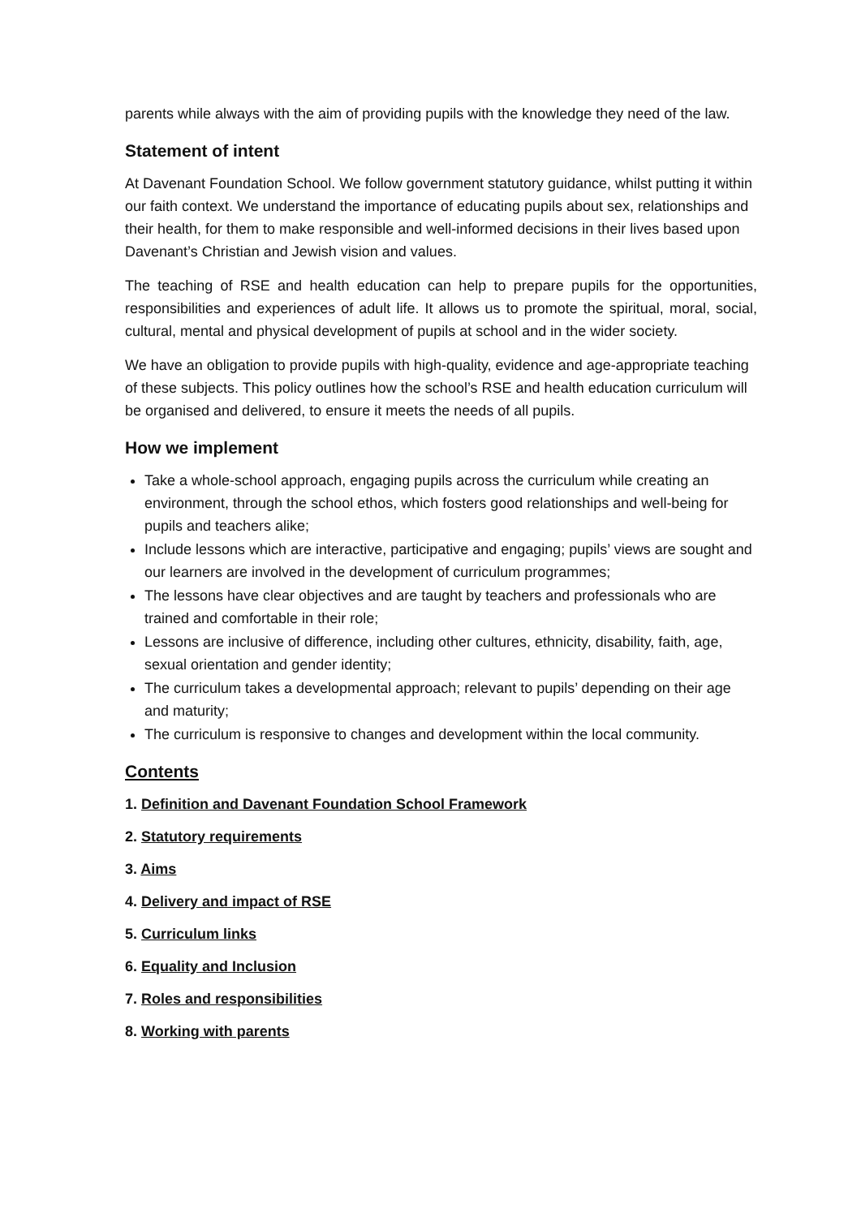parents while always with the aim of providing pupils with the knowledge they need of the law.
Statement of intent
At Davenant Foundation School. We follow government statutory guidance, whilst putting it within our faith context. We understand the importance of educating pupils about sex, relationships and their health, for them to make responsible and well-informed decisions in their lives based upon Davenant’s Christian and Jewish vision and values.
The teaching of RSE and health education can help to prepare pupils for the opportunities, responsibilities and experiences of adult life. It allows us to promote the spiritual, moral, social, cultural, mental and physical development of pupils at school and in the wider society.
We have an obligation to provide pupils with high-quality, evidence and age-appropriate teaching of these subjects. This policy outlines how the school’s RSE and health education curriculum will be organised and delivered, to ensure it meets the needs of all pupils.
How we implement
Take a whole-school approach, engaging pupils across the curriculum while creating an environment, through the school ethos, which fosters good relationships and well-being for pupils and teachers alike;
Include lessons which are interactive, participative and engaging; pupils’ views are sought and our learners are involved in the development of curriculum programmes;
The lessons have clear objectives and are taught by teachers and professionals who are trained and comfortable in their role;
Lessons are inclusive of difference, including other cultures, ethnicity, disability, faith, age, sexual orientation and gender identity;
The curriculum takes a developmental approach; relevant to pupils’ depending on their age and maturity;
The curriculum is responsive to changes and development within the local community.
Contents
1. Definition and Davenant Foundation School Framework
2. Statutory requirements
3. Aims
4. Delivery and impact of RSE
5. Curriculum links
6. Equality and Inclusion
7. Roles and responsibilities
8. Working with parents